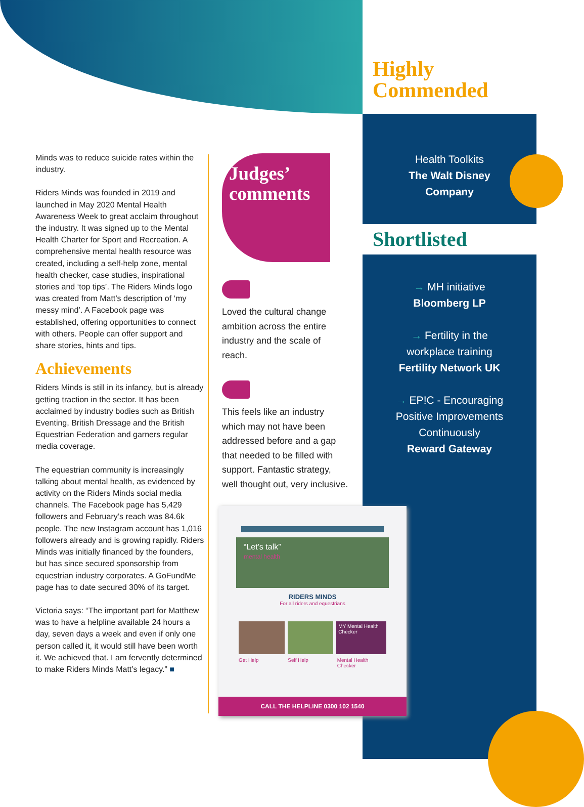Highly
Commended
Health Toolkits
The Walt Disney
Company
Shortlisted
→ MH initiative
Bloomberg LP
→ Fertility in the
workplace training
Fertility Network UK
→ EP!C - Encouraging
Positive Improvements
Continuously
Reward Gateway
Minds was to reduce suicide rates within the industry.
Riders Minds was founded in 2019 and launched in May 2020 Mental Health Awareness Week to great acclaim throughout the industry. It was signed up to the Mental Health Charter for Sport and Recreation. A comprehensive mental health resource was created, including a self-help zone, mental health checker, case studies, inspirational stories and ‘top tips’. The Riders Minds logo was created from Matt’s description of ‘my messy mind’. A Facebook page was established, offering opportunities to connect with others. People can offer support and share stories, hints and tips.
Achievements
Riders Minds is still in its infancy, but is already getting traction in the sector. It has been acclaimed by industry bodies such as British Eventing, British Dressage and the British Equestrian Federation and garners regular media coverage.
The equestrian community is increasingly talking about mental health, as evidenced by activity on the Riders Minds social media channels. The Facebook page has 5,429 followers and February’s reach was 84.6k people. The new Instagram account has 1,016 followers already and is growing rapidly. Riders Minds was initially financed by the founders, but has since secured sponsorship from equestrian industry corporates. A GoFundMe page has to date secured 30% of its target.
Victoria says: “The important part for Matthew was to have a helpline available 24 hours a day, seven days a week and even if only one person called it, it would still have been worth it. We achieved that. I am fervently determined to make Riders Minds Matt’s legacy.” ■
Judges’
comments
Loved the cultural change ambition across the entire industry and the scale of reach.
This feels like an industry which may not have been addressed before and a gap that needed to be filled with support. Fantastic strategy, well thought out, very inclusive.
“Let’s talk”
mental health
RIDERS MINDS
For all riders and equestrians
MY Mental Health Checker
Get Help Self Help Mental Health Checker
CALL THE HELPLINE 0300 102 1540